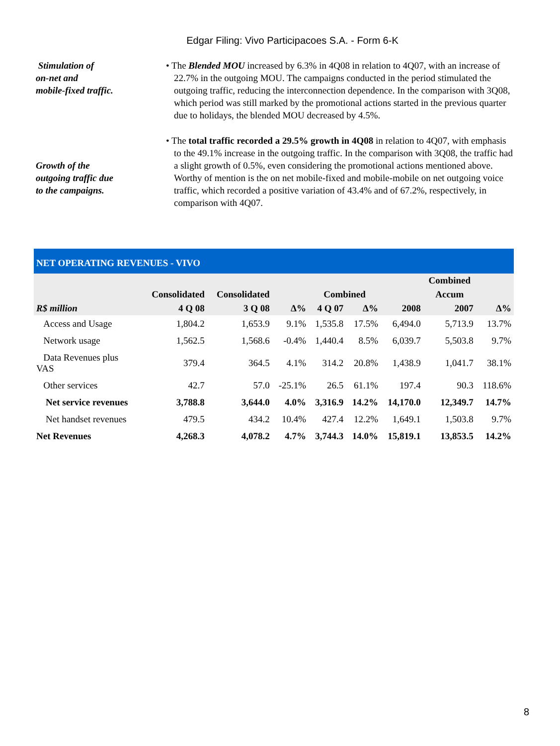Edgar Filing: Vivo Participacoes S.A. - Form 6-K
Stimulation of
on-net and
mobile-fixed traffic.
• The Blended MOU increased by 6.3% in 4Q08 in relation to 4Q07, with an increase of 22.7% in the outgoing MOU. The campaigns conducted in the period stimulated the outgoing traffic, reducing the interconnection dependence. In the comparison with 3Q08, which period was still marked by the promotional actions started in the previous quarter due to holidays, the blended MOU decreased by 4.5%.
Growth of the
outgoing traffic due
to the campaigns.
• The total traffic recorded a 29.5% growth in 4Q08 in relation to 4Q07, with emphasis to the 49.1% increase in the outgoing traffic. In the comparison with 3Q08, the traffic had a slight growth of 0.5%, even considering the promotional actions mentioned above. Worthy of mention is the on net mobile-fixed and mobile-mobile on net outgoing voice traffic, which recorded a positive variation of 43.4% and of 67.2%, respectively, in comparison with 4Q07.
| NET OPERATING REVENUES - VIVO | | | | | | | | | |
| | | | | | | | Combined | | |
| | Consolidated | Consolidated | | Combined | | | Accum | | |
| R$ million | 4 Q 08 | 3 Q 08 | Δ% | 4 Q 07 | Δ% | 2008 | | 2007 | Δ% |
| Access and Usage | 1,804.2 | 1,653.9 | 9.1% | 1,535.8 | 17.5% | 6,494.0 | | 5,713.9 | 13.7% |
| Network usage | 1,562.5 | 1,568.6 | -0.4% | 1,440.4 | 8.5% | 6,039.7 | | 5,503.8 | 9.7% |
| Data Revenues plus VAS | 379.4 | 364.5 | 4.1% | 314.2 | 20.8% | 1,438.9 | | 1,041.7 | 38.1% |
| Other services | 42.7 | 57.0 | -25.1% | 26.5 | 61.1% | 197.4 | | 90.3 | 118.6% |
| Net service revenues | 3,788.8 | 3,644.0 | 4.0% | 3,316.9 | 14.2% | 14,170.0 | | 12,349.7 | 14.7% |
| Net handset revenues | 479.5 | 434.2 | 10.4% | 427.4 | 12.2% | 1,649.1 | | 1,503.8 | 9.7% |
| Net Revenues | 4,268.3 | 4,078.2 | 4.7% | 3,744.3 | 14.0% | 15,819.1 | | 13,853.5 | 14.2% |
8